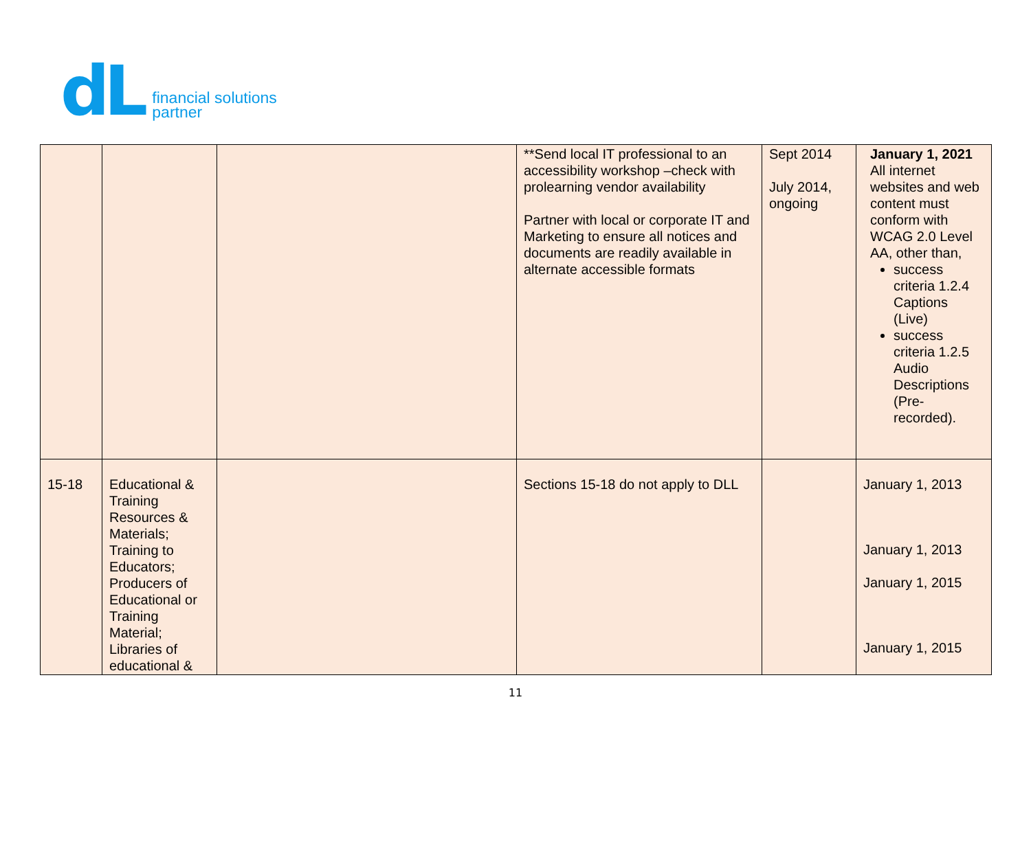dL financial solutions
partner
| | | | **Send local IT professional to an accessibility workshop –check with prolearning vendor availability Partner with local or corporate IT and Marketing to ensure all notices and documents are readily available in alternate accessible formats | Sept 2014 July 2014, ongoing | January 1, 2021 All internet websites and web content must conform with WCAG 2.0 Level AA, other than, success criteria 1.2.4 Captions (Live) success criteria 1.2.5 Audio Descriptions (Pre-recorded). |
| 15-18 | Educational & Training Resources & Materials; Training to Educators; Producers of Educational or Training Material; Libraries of educational & | | Sections 15-18 do not apply to DLL | | January 1, 2013 January 1, 2013 January 1, 2015 January 1, 2015 |
11